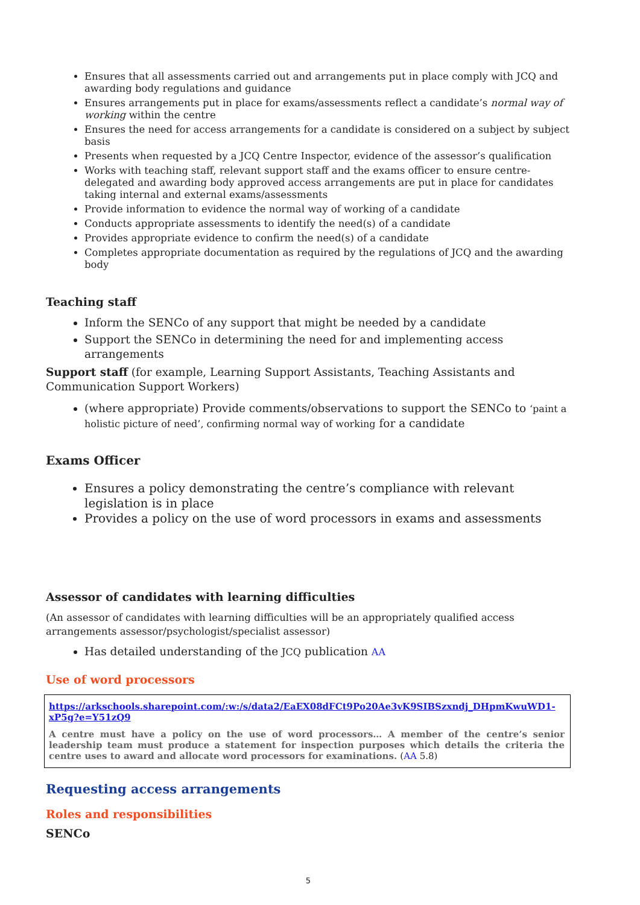Ensures that all assessments carried out and arrangements put in place comply with JCQ and awarding body regulations and guidance
Ensures arrangements put in place for exams/assessments reflect a candidate’s normal way of working within the centre
Ensures the need for access arrangements for a candidate is considered on a subject by subject basis
Presents when requested by a JCQ Centre Inspector, evidence of the assessor’s qualification
Works with teaching staff, relevant support staff and the exams officer to ensure centre-delegated and awarding body approved access arrangements are put in place for candidates taking internal and external exams/assessments
Provide information to evidence the normal way of working of a candidate
Conducts appropriate assessments to identify the need(s) of a candidate
Provides appropriate evidence to confirm the need(s) of a candidate
Completes appropriate documentation as required by the regulations of JCQ and the awarding body
Teaching staff
Inform the SENCo of any support that might be needed by a candidate
Support the SENCo in determining the need for and implementing access arrangements
Support staff (for example, Learning Support Assistants, Teaching Assistants and Communication Support Workers)
(where appropriate) Provide comments/observations to support the SENCo to ‘paint a holistic picture of need’, confirming normal way of working for a candidate
Exams Officer
Ensures a policy demonstrating the centre’s compliance with relevant legislation is in place
Provides a policy on the use of word processors in exams and assessments
Assessor of candidates with learning difficulties
(An assessor of candidates with learning difficulties will be an appropriately qualified access arrangements assessor/psychologist/specialist assessor)
Has detailed understanding of the JCQ publication AA
Use of word processors
https://arkschools.sharepoint.com/:w:/s/data2/EaEX08dFCt9Po20Ae3vK9SIBSzxndj_DHpmKwuWD1-xP5g?e=Y51zQ9
A centre must have a policy on the use of word processors… A member of the centre’s senior leadership team must produce a statement for inspection purposes which details the criteria the centre uses to award and allocate word processors for examinations. (AA 5.8)
Requesting access arrangements
Roles and responsibilities
SENCo
5